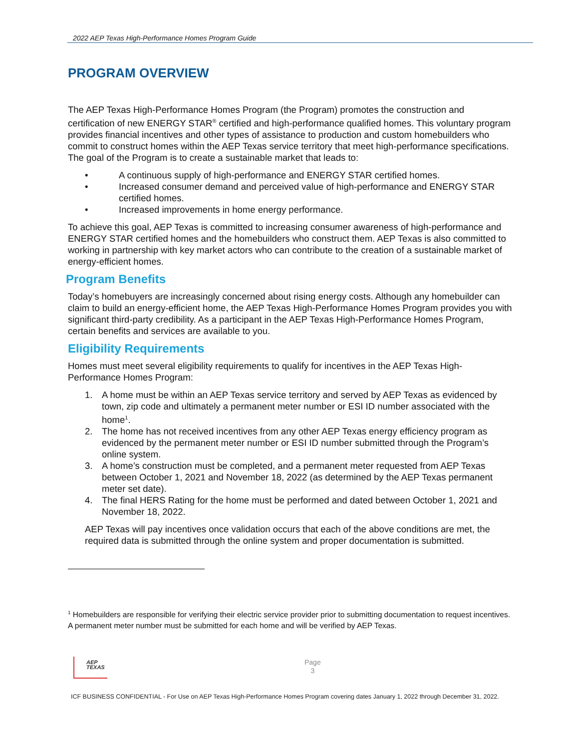2022 AEP Texas High-Performance Homes Program Guide
PROGRAM OVERVIEW
The AEP Texas High-Performance Homes Program (the Program) promotes the construction and certification of new ENERGY STAR<sup>®</sup> certified and high-performance qualified homes. This voluntary program provides financial incentives and other types of assistance to production and custom homebuilders who commit to construct homes within the AEP Texas service territory that meet high-performance specifications. The goal of the Program is to create a sustainable market that leads to:
• A continuous supply of high-performance and ENERGY STAR certified homes.
• Increased consumer demand and perceived value of high-performance and ENERGY STAR certified homes.
• Increased improvements in home energy performance.
To achieve this goal, AEP Texas is committed to increasing consumer awareness of high-performance and ENERGY STAR certified homes and the homebuilders who construct them. AEP Texas is also committed to working in partnership with key market actors who can contribute to the creation of a sustainable market of energy-efficient homes.
Program Benefits
Today’s homebuyers are increasingly concerned about rising energy costs. Although any homebuilder can claim to build an energy-efficient home, the AEP Texas High-Performance Homes Program provides you with significant third-party credibility. As a participant in the AEP Texas High-Performance Homes Program, certain benefits and services are available to you.
Eligibility Requirements
Homes must meet several eligibility requirements to qualify for incentives in the AEP Texas High-Performance Homes Program:
1. A home must be within an AEP Texas service territory and served by AEP Texas as evidenced by town, zip code and ultimately a permanent meter number or ESI ID number associated with the home<sup>1</sup>.
2. The home has not received incentives from any other AEP Texas energy efficiency program as evidenced by the permanent meter number or ESI ID number submitted through the Program’s online system.
3. A home’s construction must be completed, and a permanent meter requested from AEP Texas between October 1, 2021 and November 18, 2022 (as determined by the AEP Texas permanent meter set date).
4. The final HERS Rating for the home must be performed and dated between October 1, 2021 and November 18, 2022.
AEP Texas will pay incentives once validation occurs that each of the above conditions are met, the required data is submitted through the online system and proper documentation is submitted.
<sup>1</sup> Homebuilders are responsible for verifying their electric service provider prior to submitting documentation to request incentives. A permanent meter number must be submitted for each home and will be verified by AEP Texas.
AEP
TEXAS
Page
3
ICF BUSINESS CONFIDENTIAL - For Use on AEP Texas High-Performance Homes Program covering dates January 1, 2022 through December 31, 2022.